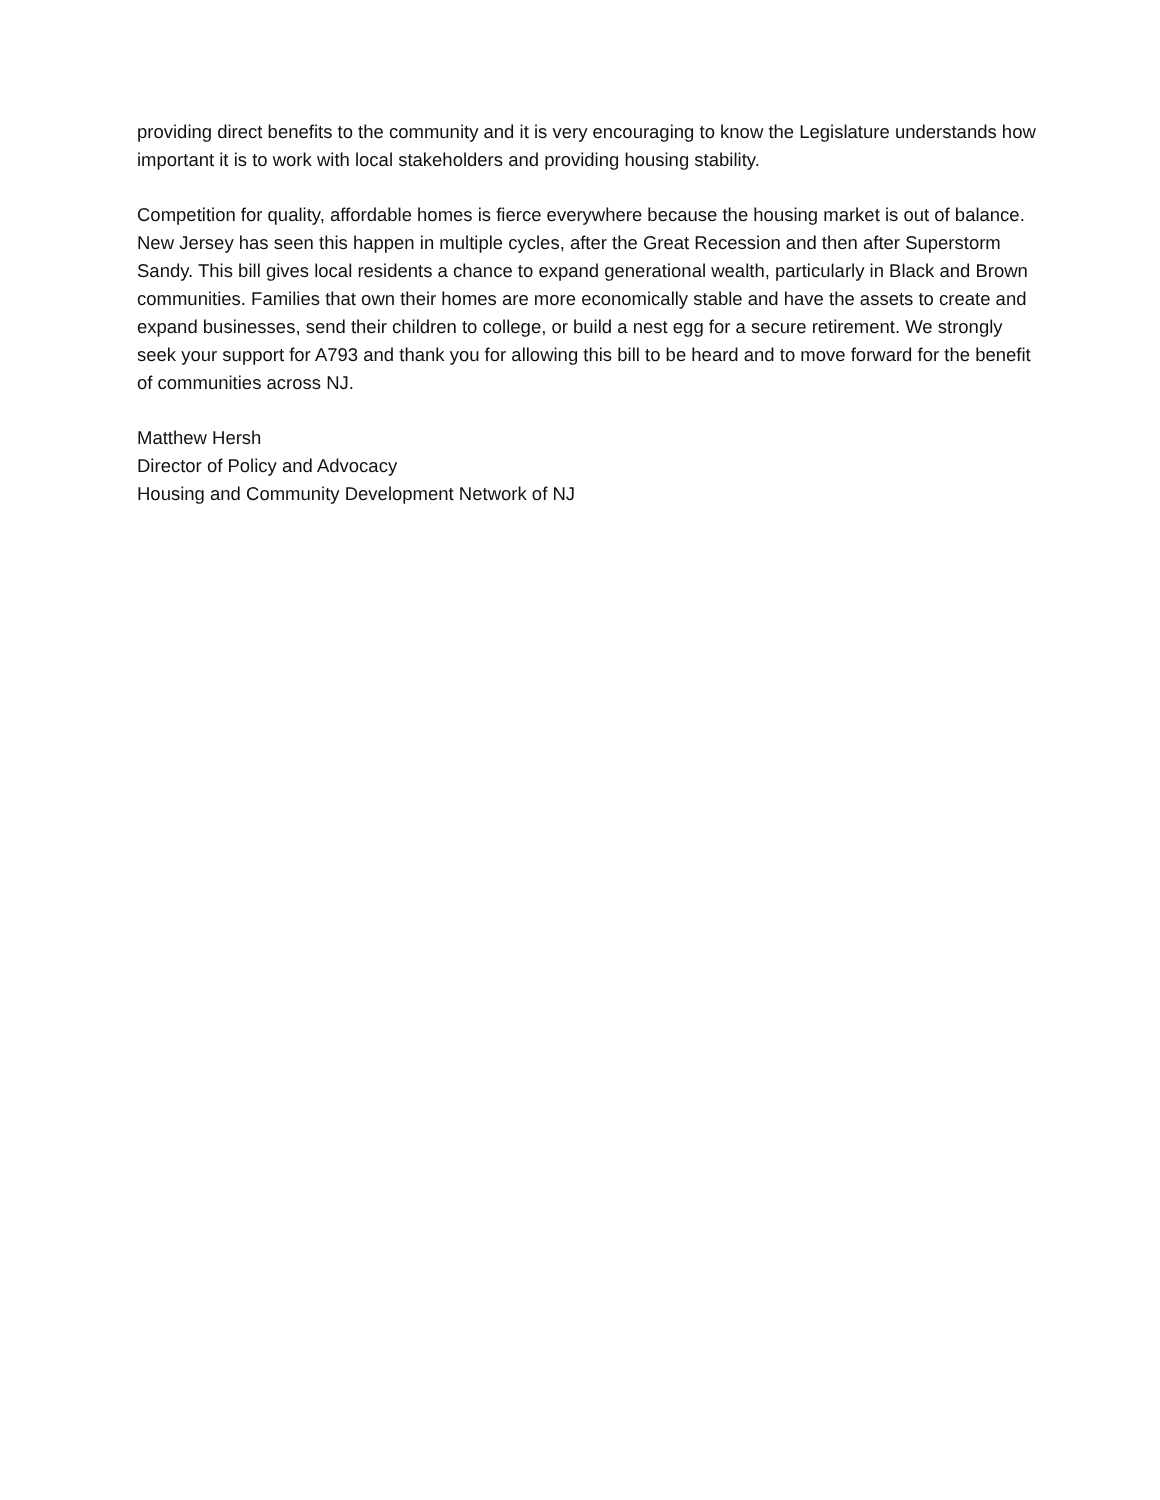providing direct benefits to the community and it is very encouraging to know the Legislature understands how important it is to work with local stakeholders and providing housing stability.
Competition for quality, affordable homes is fierce everywhere because the housing market is out of balance. New Jersey has seen this happen in multiple cycles, after the Great Recession and then after Superstorm Sandy. This bill gives local residents a chance to expand generational wealth, particularly in Black and Brown communities. Families that own their homes are more economically stable and have the assets to create and expand businesses, send their children to college, or build a nest egg for a secure retirement. We strongly seek your support for A793 and thank you for allowing this bill to be heard and to move forward for the benefit of communities across NJ.
Matthew Hersh
Director of Policy and Advocacy
Housing and Community Development Network of NJ